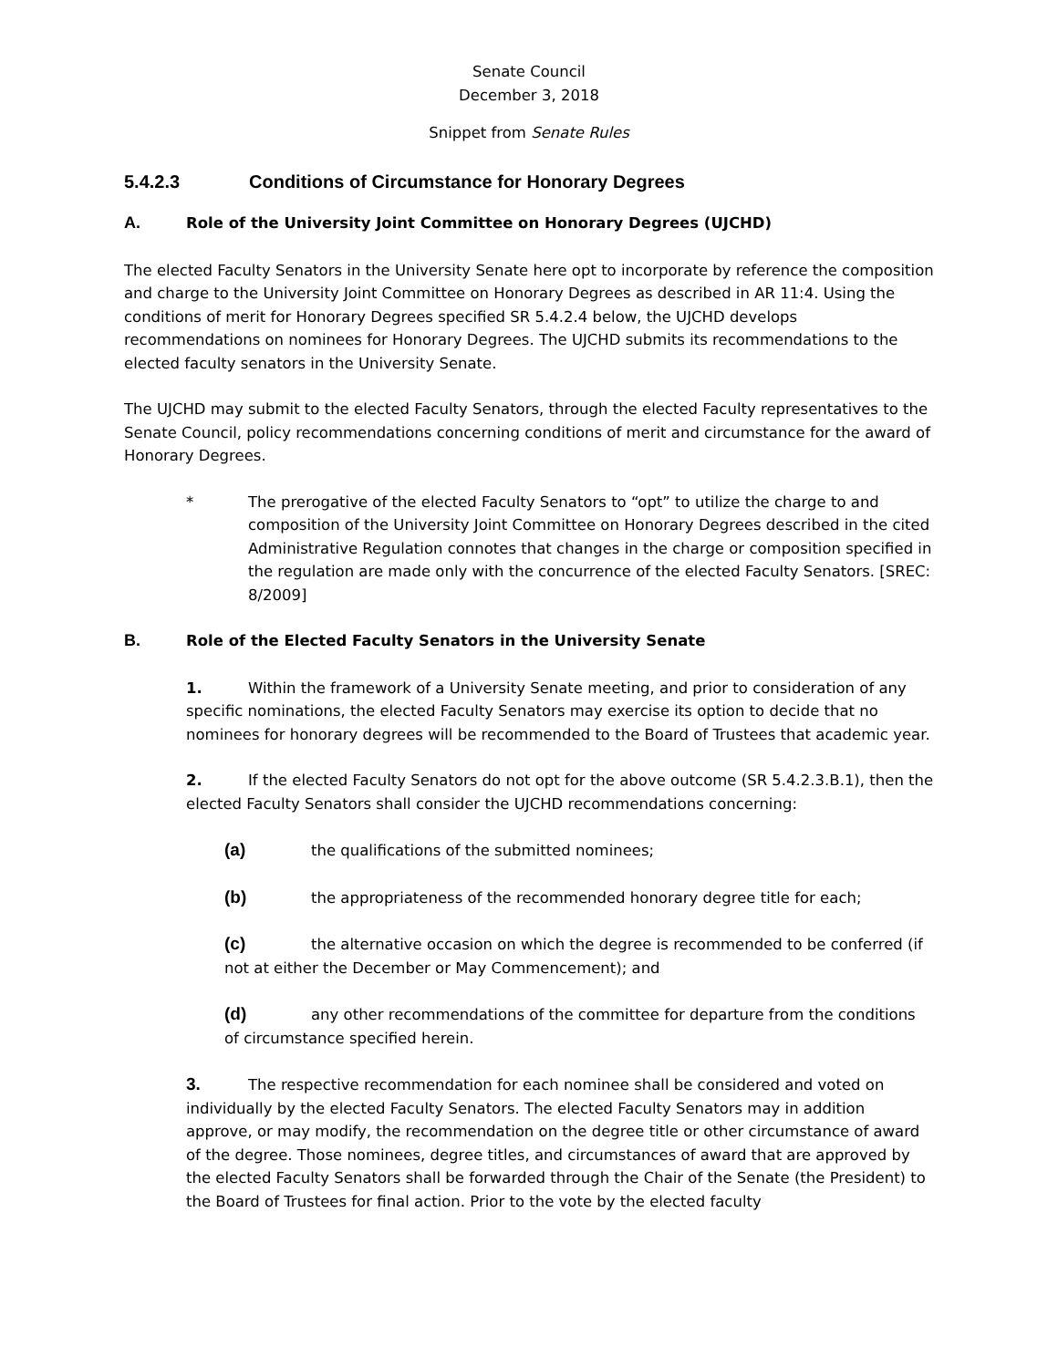Senate Council
December 3, 2018
Snippet from Senate Rules
5.4.2.3 Conditions of Circumstance for Honorary Degrees
A. Role of the University Joint Committee on Honorary Degrees (UJCHD)
The elected Faculty Senators in the University Senate here opt to incorporate by reference the composition and charge to the University Joint Committee on Honorary Degrees as described in AR 11:4. Using the conditions of merit for Honorary Degrees specified SR 5.4.2.4 below, the UJCHD develops recommendations on nominees for Honorary Degrees. The UJCHD submits its recommendations to the elected faculty senators in the University Senate.
The UJCHD may submit to the elected Faculty Senators, through the elected Faculty representatives to the Senate Council, policy recommendations concerning conditions of merit and circumstance for the award of Honorary Degrees.
* The prerogative of the elected Faculty Senators to “opt” to utilize the charge to and composition of the University Joint Committee on Honorary Degrees described in the cited Administrative Regulation connotes that changes in the charge or composition specified in the regulation are made only with the concurrence of the elected Faculty Senators. [SREC: 8/2009]
B. Role of the Elected Faculty Senators in the University Senate
1. Within the framework of a University Senate meeting, and prior to consideration of any specific nominations, the elected Faculty Senators may exercise its option to decide that no nominees for honorary degrees will be recommended to the Board of Trustees that academic year.
2. If the elected Faculty Senators do not opt for the above outcome (SR 5.4.2.3.B.1), then the elected Faculty Senators shall consider the UJCHD recommendations concerning:
(a) the qualifications of the submitted nominees;
(b) the appropriateness of the recommended honorary degree title for each;
(c) the alternative occasion on which the degree is recommended to be conferred (if not at either the December or May Commencement); and
(d) any other recommendations of the committee for departure from the conditions of circumstance specified herein.
3. The respective recommendation for each nominee shall be considered and voted on individually by the elected Faculty Senators. The elected Faculty Senators may in addition approve, or may modify, the recommendation on the degree title or other circumstance of award of the degree. Those nominees, degree titles, and circumstances of award that are approved by the elected Faculty Senators shall be forwarded through the Chair of the Senate (the President) to the Board of Trustees for final action. Prior to the vote by the elected faculty